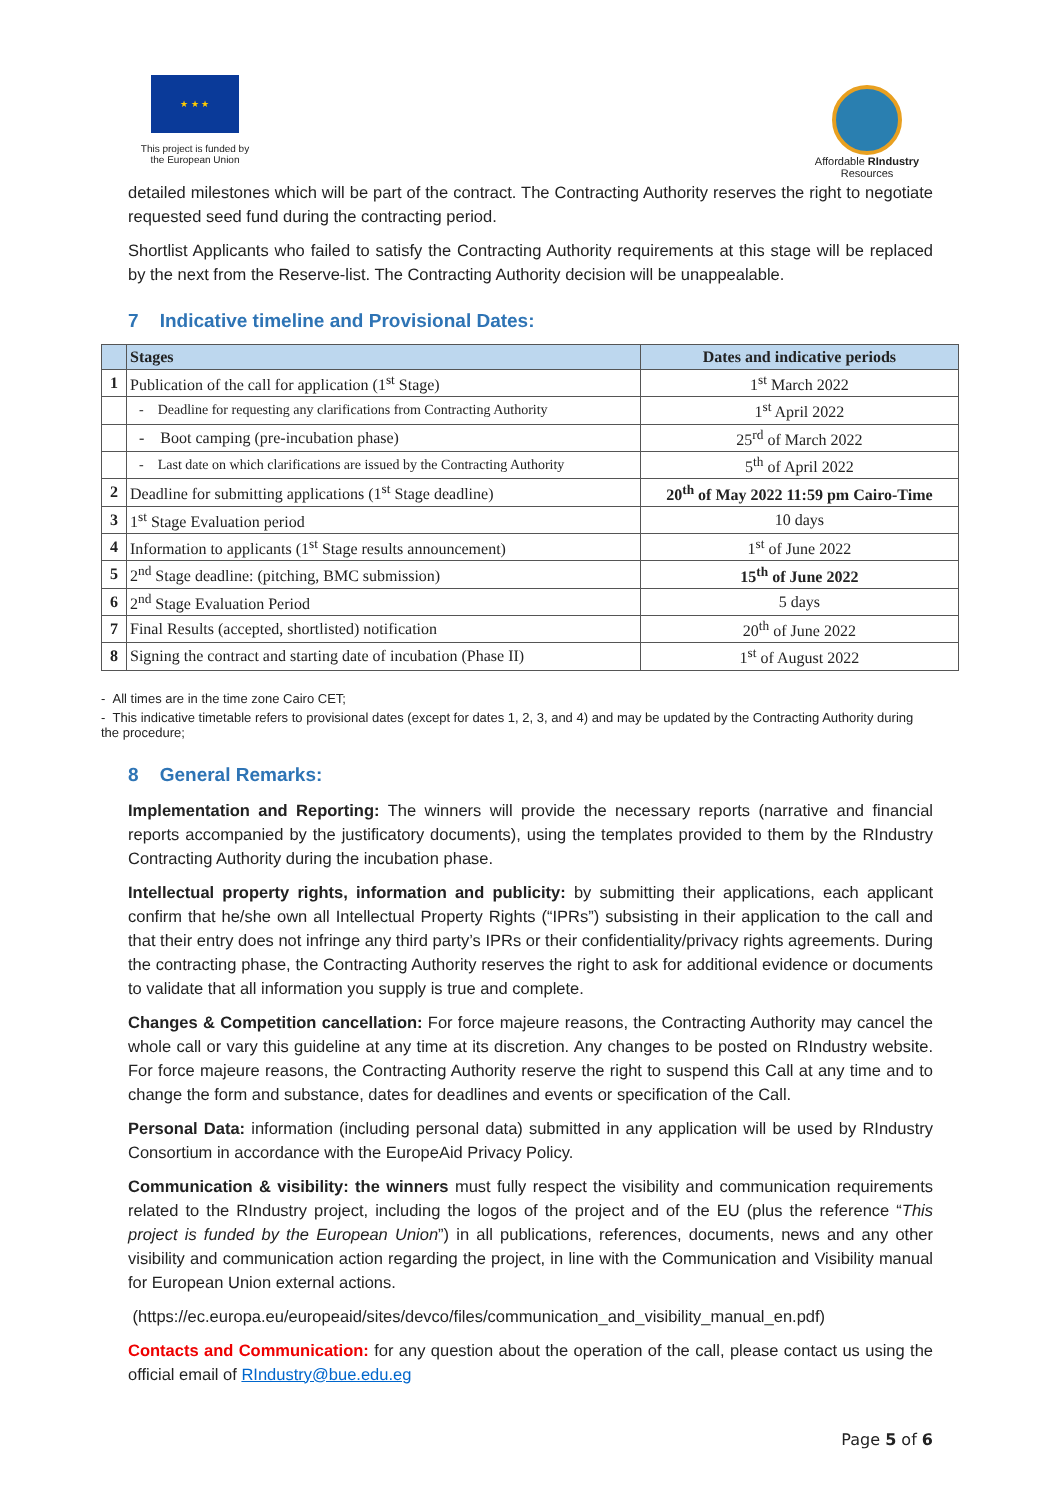★ ★ ★
This project is funded by the European Union
Affordable RIndustry Resources
detailed milestones which will be part of the contract. The Contracting Authority reserves the right to negotiate requested seed fund during the contracting period.
Shortlist Applicants who failed to satisfy the Contracting Authority requirements at this stage will be replaced by the next from the Reserve-list. The Contracting Authority decision will be unappealable.
7 Indicative timeline and Provisional Dates:
| | Stages | Dates and indicative periods |
| --- | --- | --- |
| 1 | Publication of the call for application (1<sup>st</sup> Stage) | 1<sup>st</sup> March 2022 |
| | - Deadline for requesting any clarifications from Contracting Authority | 1<sup>st</sup> April 2022 |
| | - Boot camping (pre-incubation phase) | 25<sup>rd</sup> of March 2022 |
| | - Last date on which clarifications are issued by the Contracting Authority | 5<sup>th</sup> of April 2022 |
| 2 | Deadline for submitting applications (1<sup>st</sup> Stage deadline) | 20<sup>th</sup> of May 2022 11:59 pm Cairo-Time |
| 3 | 1<sup>st</sup> Stage Evaluation period | 10 days |
| 4 | Information to applicants (1<sup>st</sup> Stage results announcement) | 1<sup>st</sup> of June 2022 |
| 5 | 2<sup>nd</sup> Stage deadline: (pitching, BMC submission) | 15<sup>th</sup> of June 2022 |
| 6 | 2<sup>nd</sup> Stage Evaluation Period | 5 days |
| 7 | Final Results (accepted, shortlisted) notification | 20<sup>th</sup> of June 2022 |
| 8 | Signing the contract and starting date of incubation (Phase II) | 1<sup>st</sup> of August 2022 |
- All times are in the time zone Cairo CET;
- This indicative timetable refers to provisional dates (except for dates 1, 2, 3, and 4) and may be updated by the Contracting Authority during the procedure;
8 General Remarks:
Implementation and Reporting: The winners will provide the necessary reports (narrative and financial reports accompanied by the justificatory documents), using the templates provided to them by the RIndustry Contracting Authority during the incubation phase.
Intellectual property rights, information and publicity: by submitting their applications, each applicant confirm that he/she own all Intellectual Property Rights (“IPRs”) subsisting in their application to the call and that their entry does not infringe any third party’s IPRs or their confidentiality/privacy rights agreements. During the contracting phase, the Contracting Authority reserves the right to ask for additional evidence or documents to validate that all information you supply is true and complete.
Changes & Competition cancellation: For force majeure reasons, the Contracting Authority may cancel the whole call or vary this guideline at any time at its discretion. Any changes to be posted on RIndustry website. For force majeure reasons, the Contracting Authority reserve the right to suspend this Call at any time and to change the form and substance, dates for deadlines and events or specification of the Call.
Personal Data: information (including personal data) submitted in any application will be used by RIndustry Consortium in accordance with the EuropeAid Privacy Policy.
Communication & visibility: the winners must fully respect the visibility and communication requirements related to the RIndustry project, including the logos of the project and of the EU (plus the reference “This project is funded by the European Union”) in all publications, references, documents, news and any other visibility and communication action regarding the project, in line with the Communication and Visibility manual for European Union external actions.
(https://ec.europa.eu/europeaid/sites/devco/files/communication_and_visibility_manual_en.pdf)
Contacts and Communication: for any question about the operation of the call, please contact us using the official email of RIndustry@bue.edu.eg
Page 5 of 6